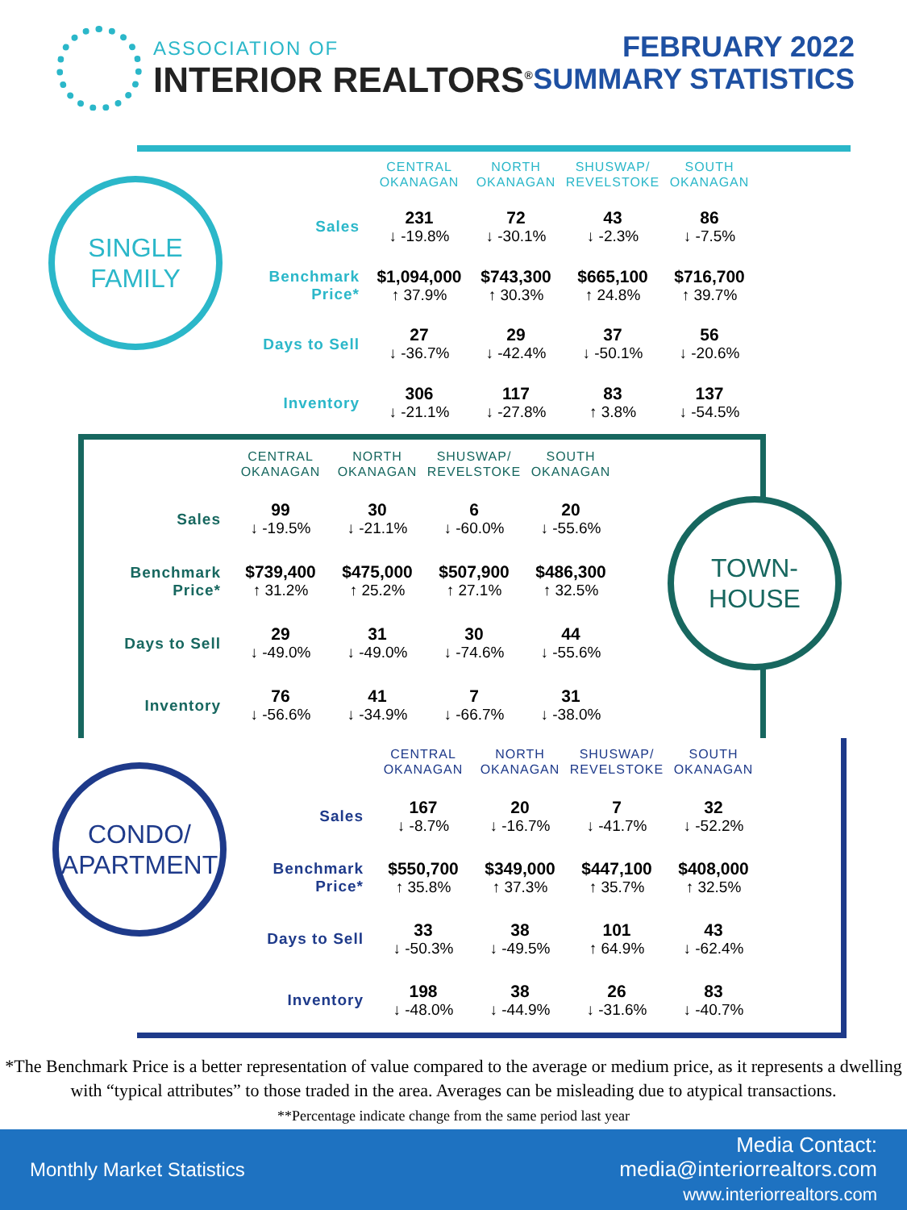ASSOCIATION OF
INTERIOR REALTORS<sup>®</sup>
FEBRUARY 2022
SUMMARY STATISTICS
SINGLE
FAMILY
| | CENTRAL OKANAGAN | NORTH OKANAGAN | SHUSWAP/ REVELSTOKE | SOUTH OKANAGAN |
| --- | --- | --- | --- | --- |
| Sales | 231 ↓ -19.8% | 72 ↓ -30.1% | 43 ↓ -2.3% | 86 ↓ -7.5% |
| Benchmark Price* | $1,094,000 ↑ 37.9% | $743,300 ↑ 30.3% | $665,100 ↑ 24.8% | $716,700 ↑ 39.7% |
| Days to Sell | 27 ↓ -36.7% | 29 ↓ -42.4% | 37 ↓ -50.1% | 56 ↓ -20.6% |
| Inventory | 306 ↓ -21.1% | 117 ↓ -27.8% | 83 ↑ 3.8% | 137 ↓ -54.5% |
| | CENTRAL OKANAGAN | NORTH OKANAGAN | SHUSWAP/ REVELSTOKE | SOUTH OKANAGAN |
| --- | --- | --- | --- | --- |
| Sales | 99 ↓ -19.5% | 30 ↓ -21.1% | 6 ↓ -60.0% | 20 ↓ -55.6% |
| Benchmark Price* | $739,400 ↑ 31.2% | $475,000 ↑ 25.2% | $507,900 ↑ 27.1% | $486,300 ↑ 32.5% |
| Days to Sell | 29 ↓ -49.0% | 31 ↓ -49.0% | 30 ↓ -74.6% | 44 ↓ -55.6% |
| Inventory | 76 ↓ -56.6% | 41 ↓ -34.9% | 7 ↓ -66.7% | 31 ↓ -38.0% |
TOWN-
HOUSE
CONDO/
APARTMENT
| | CENTRAL OKANAGAN | NORTH OKANAGAN | SHUSWAP/ REVELSTOKE | SOUTH OKANAGAN |
| --- | --- | --- | --- | --- |
| Sales | 167 ↓ -8.7% | 20 ↓ -16.7% | 7 ↓ -41.7% | 32 ↓ -52.2% |
| Benchmark Price* | $550,700 ↑ 35.8% | $349,000 ↑ 37.3% | $447,100 ↑ 35.7% | $408,000 ↑ 32.5% |
| Days to Sell | 33 ↓ -50.3% | 38 ↓ -49.5% | 101 ↑ 64.9% | 43 ↓ -62.4% |
| Inventory | 198 ↓ -48.0% | 38 ↓ -44.9% | 26 ↓ -31.6% | 83 ↓ -40.7% |
*The Benchmark Price is a better representation of value compared to the average or medium price, as it represents a dwelling with “typical attributes” to those traded in the area. Averages can be misleading due to atypical transactions.
**Percentage indicate change from the same period last year
Monthly Market Statistics
Media Contact:
media@interiorrealtors.com
www.interiorrealtors.com